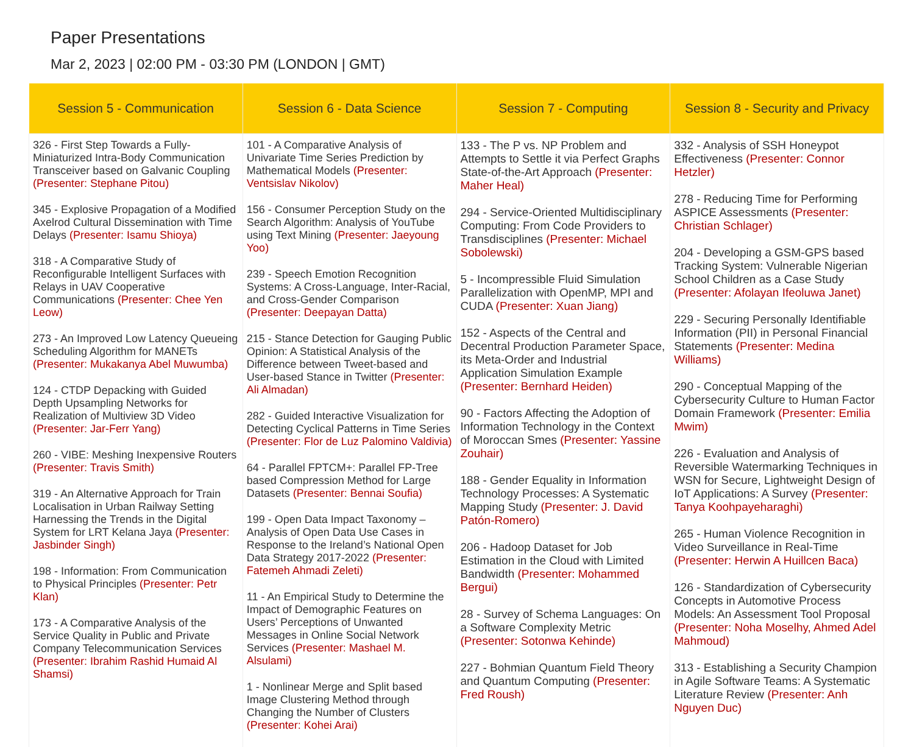Paper Presentations
Mar 2, 2023 | 02:00 PM - 03:30 PM (LONDON | GMT)
| Session 5 - Communication | Session 6 - Data Science | Session 7 - Computing | Session 8 - Security and Privacy |
| --- | --- | --- | --- |
| 326 - First Step Towards a Fully-Miniaturized Intra-Body Communication Transceiver based on Galvanic Coupling (Presenter: Stephane Pitou) 345 - Explosive Propagation of a Modified Axelrod Cultural Dissemination with Time Delays (Presenter: Isamu Shioya) 318 - A Comparative Study of Reconfigurable Intelligent Surfaces with Relays in UAV Cooperative Communications (Presenter: Chee Yen Leow) 273 - An Improved Low Latency Queueing Scheduling Algorithm for MANETs (Presenter: Mukakanya Abel Muwumba) 124 - CTDP Depacking with Guided Depth Upsampling Networks for Realization of Multiview 3D Video (Presenter: Jar-Ferr Yang) 260 - VIBE: Meshing Inexpensive Routers (Presenter: Travis Smith) 319 - An Alternative Approach for Train Localisation in Urban Railway Setting Harnessing the Trends in the Digital System for LRT Kelana Jaya (Presenter: Jasbinder Singh) 198 - Information: From Communication to Physical Principles (Presenter: Petr Klan) 173 - A Comparative Analysis of the Service Quality in Public and Private Company Telecommunication Services (Presenter: Ibrahim Rashid Humaid Al Shamsi) | 101 - A Comparative Analysis of Univariate Time Series Prediction by Mathematical Models (Presenter: Ventsislav Nikolov) 156 - Consumer Perception Study on the Search Algorithm: Analysis of YouTube using Text Mining (Presenter: Jaeyoung Yoo) 239 - Speech Emotion Recognition Systems: A Cross-Language, Inter-Racial, and Cross-Gender Comparison (Presenter: Deepayan Datta) 215 - Stance Detection for Gauging Public Opinion: A Statistical Analysis of the Difference between Tweet-based and User-based Stance in Twitter (Presenter: Ali Almadan) 282 - Guided Interactive Visualization for Detecting Cyclical Patterns in Time Series (Presenter: Flor de Luz Palomino Valdivia) 64 - Parallel FPTCM+: Parallel FP-Tree based Compression Method for Large Datasets (Presenter: Bennai Soufia) 199 - Open Data Impact Taxonomy – Analysis of Open Data Use Cases in Response to the Ireland’s National Open Data Strategy 2017-2022 (Presenter: Fatemeh Ahmadi Zeleti) 11 - An Empirical Study to Determine the Impact of Demographic Features on Users’ Perceptions of Unwanted Messages in Online Social Network Services (Presenter: Mashael M. Alsulami) 1 - Nonlinear Merge and Split based Image Clustering Method through Changing the Number of Clusters (Presenter: Kohei Arai) | 133 - The P vs. NP Problem and Attempts to Settle it via Perfect Graphs State-of-the-Art Approach (Presenter: Maher Heal) 294 - Service-Oriented Multidisciplinary Computing: From Code Providers to Transdisciplines (Presenter: Michael Sobolewski) 5 - Incompressible Fluid Simulation Parallelization with OpenMP, MPI and CUDA (Presenter: Xuan Jiang) 152 - Aspects of the Central and Decentral Production Parameter Space, its Meta-Order and Industrial Application Simulation Example (Presenter: Bernhard Heiden) 90 - Factors Affecting the Adoption of Information Technology in the Context of Moroccan Smes (Presenter: Yassine Zouhair) 188 - Gender Equality in Information Technology Processes: A Systematic Mapping Study (Presenter: J. David Patón-Romero) 206 - Hadoop Dataset for Job Estimation in the Cloud with Limited Bandwidth (Presenter: Mohammed Bergui) 28 - Survey of Schema Languages: On a Software Complexity Metric (Presenter: Sotonwa Kehinde) 227 - Bohmian Quantum Field Theory and Quantum Computing (Presenter: Fred Roush) | 332 - Analysis of SSH Honeypot Effectiveness (Presenter: Connor Hetzler) 278 - Reducing Time for Performing ASPICE Assessments (Presenter: Christian Schlager) 204 - Developing a GSM-GPS based Tracking System: Vulnerable Nigerian School Children as a Case Study (Presenter: Afolayan Ifeoluwa Janet) 229 - Securing Personally Identifiable Information (PII) in Personal Financial Statements (Presenter: Medina Williams) 290 - Conceptual Mapping of the Cybersecurity Culture to Human Factor Domain Framework (Presenter: Emilia Mwim) 226 - Evaluation and Analysis of Reversible Watermarking Techniques in WSN for Secure, Lightweight Design of IoT Applications: A Survey (Presenter: Tanya Koohpayeharaghi) 265 - Human Violence Recognition in Video Surveillance in Real-Time (Presenter: Herwin A Huillcen Baca) 126 - Standardization of Cybersecurity Concepts in Automotive Process Models: An Assessment Tool Proposal (Presenter: Noha Moselhy, Ahmed Adel Mahmoud) 313 - Establishing a Security Champion in Agile Software Teams: A Systematic Literature Review (Presenter: Anh Nguyen Duc) |